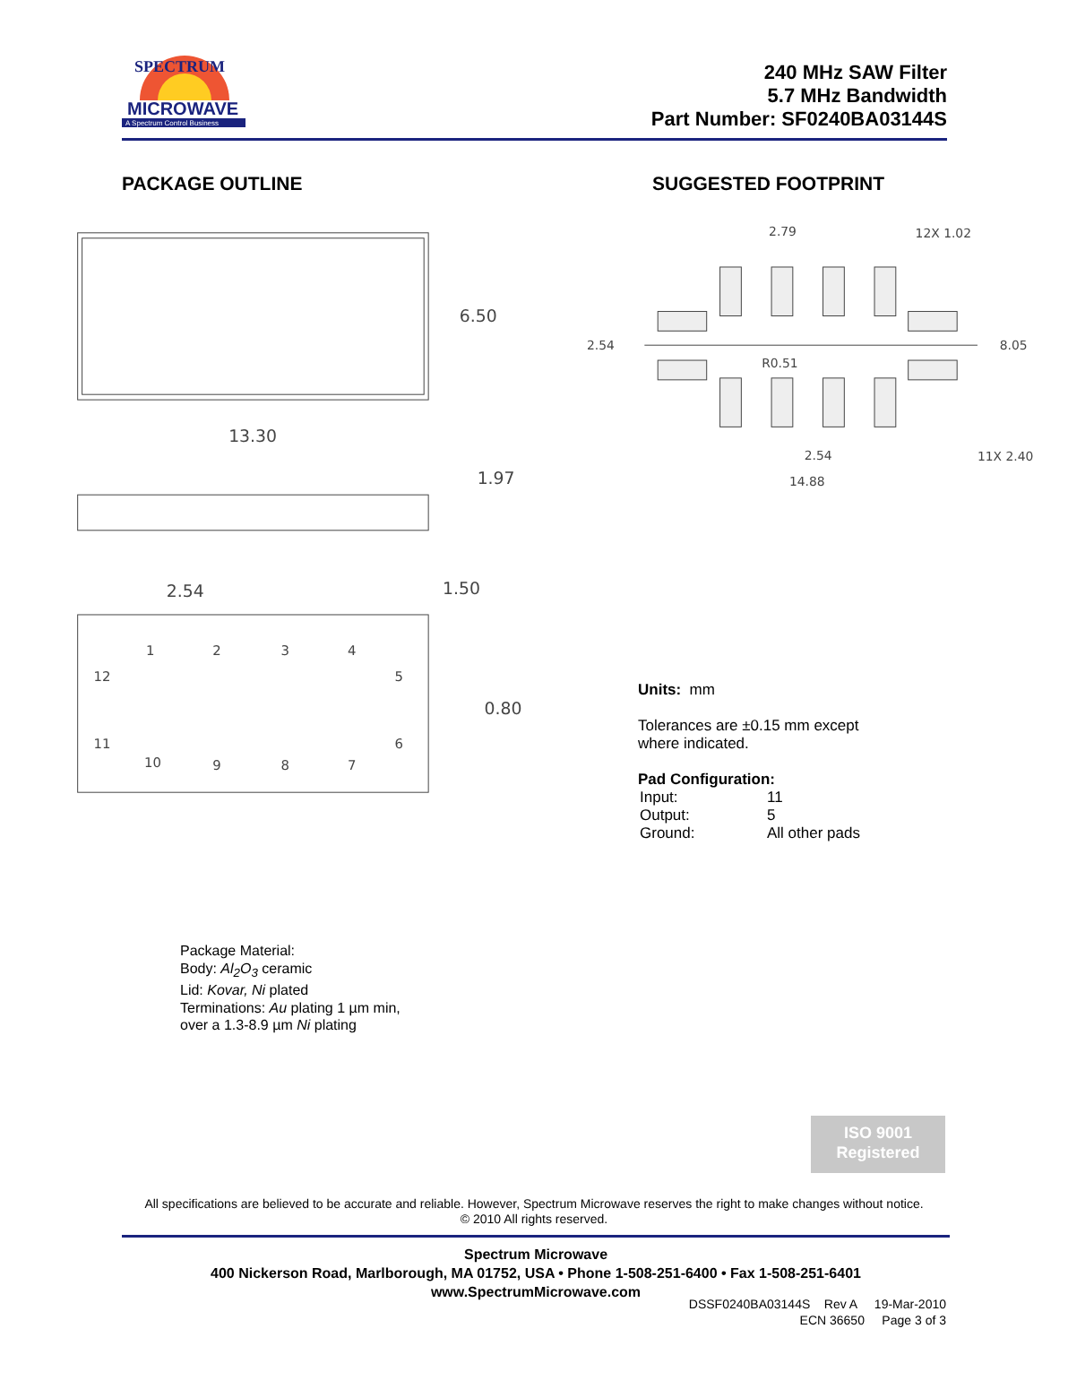MICROWAVE
A Spectrum Control Business
SPECTRUM
240 MHz SAW Filter
5.7 MHz Bandwidth
Part Number: SF0240BA03144S
PACKAGE OUTLINE SUGGESTED FOOTPRINT
6.50
13.30
1.97
2.54
1.50
0.80
1
2
3
4
12
5
11
6
10
9
8
7
2.79
12X 1.02
2.54
8.05
R0.51
2.54
11X 2.40
14.88
Units: mm
Tolerances are ±0.15 mm except
where indicated.
Pad Configuration:
| Input: | 11 |
| Output: | 5 |
| Ground: | All other pads |
Package Material:
Body: Al<sub>2</sub>O<sub>3</sub> ceramic
Lid: Kovar, Ni plated
Terminations: Au plating 1 µm min,
over a 1.3-8.9 µm Ni plating
ISO 9001
Registered
All specifications are believed to be accurate and reliable. However, Spectrum Microwave reserves the right to make changes without notice.
© 2010 All rights reserved.
Spectrum Microwave
400 Nickerson Road, Marlborough, MA 01752, USA • Phone 1-508-251-6400 • Fax 1-508-251-6401
www.SpectrumMicrowave.com
DSSF0240BA03144S Rev A 19-Mar-2010
ECN 36650 Page 3 of 3